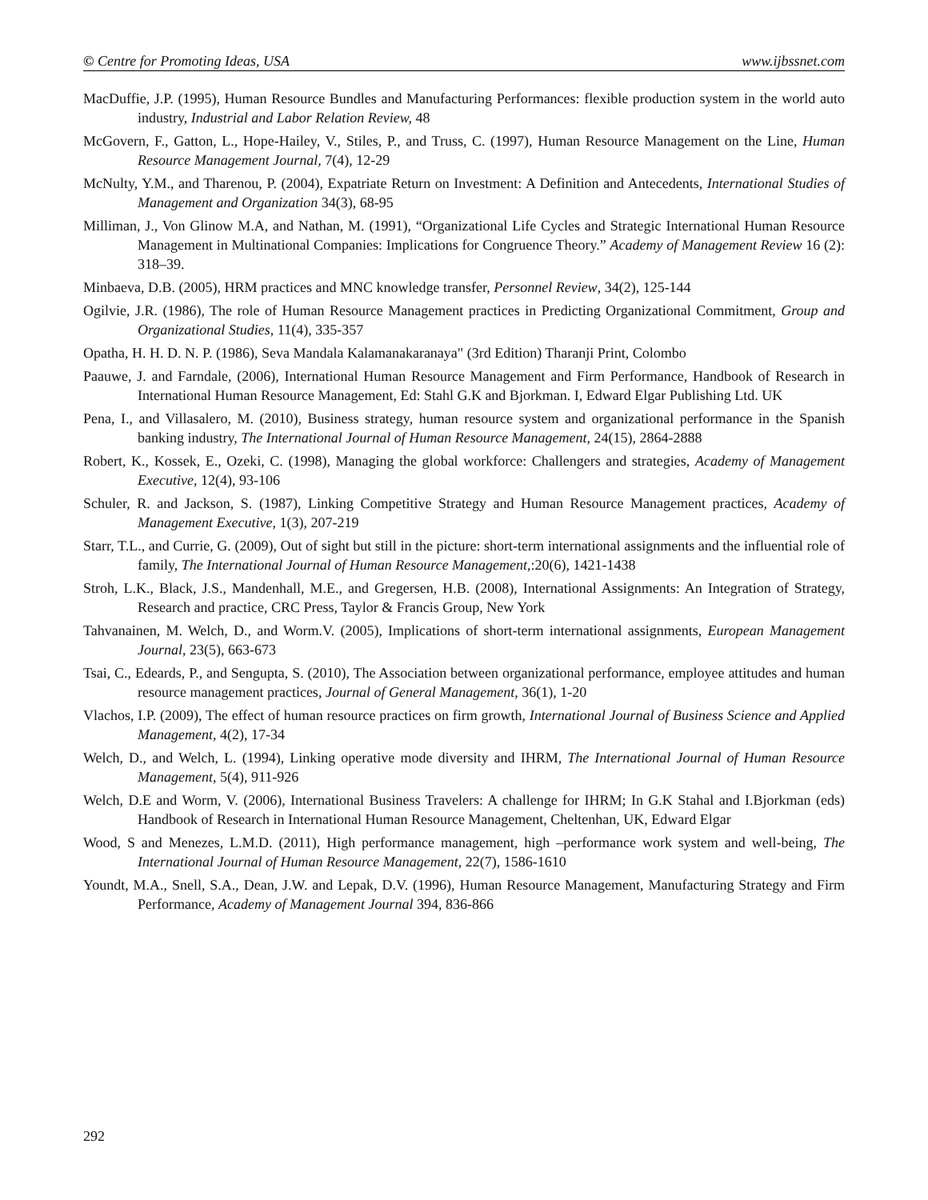© Centre for Promoting Ideas, USA www.ijbssnet.com
MacDuffie, J.P. (1995), Human Resource Bundles and Manufacturing Performances: flexible production system in the world auto industry, Industrial and Labor Relation Review, 48
McGovern, F., Gatton, L., Hope-Hailey, V., Stiles, P., and Truss, C. (1997), Human Resource Management on the Line, Human Resource Management Journal, 7(4), 12-29
McNulty, Y.M., and Tharenou, P. (2004), Expatriate Return on Investment: A Definition and Antecedents, International Studies of Management and Organization 34(3), 68-95
Milliman, J., Von Glinow M.A, and Nathan, M. (1991), “Organizational Life Cycles and Strategic International Human Resource Management in Multinational Companies: Implications for Congruence Theory.” Academy of Management Review 16 (2): 318–39.
Minbaeva, D.B. (2005), HRM practices and MNC knowledge transfer, Personnel Review, 34(2), 125-144
Ogilvie, J.R. (1986), The role of Human Resource Management practices in Predicting Organizational Commitment, Group and Organizational Studies, 11(4), 335-357
Opatha, H. H. D. N. P. (1986), Seva Mandala Kalamanakaranaya" (3rd Edition) Tharanji Print, Colombo
Paauwe, J. and Farndale, (2006), International Human Resource Management and Firm Performance, Handbook of Research in International Human Resource Management, Ed: Stahl G.K and Bjorkman. I, Edward Elgar Publishing Ltd. UK
Pena, I., and Villasalero, M. (2010), Business strategy, human resource system and organizational performance in the Spanish banking industry, The International Journal of Human Resource Management, 24(15), 2864-2888
Robert, K., Kossek, E., Ozeki, C. (1998), Managing the global workforce: Challengers and strategies, Academy of Management Executive, 12(4), 93-106
Schuler, R. and Jackson, S. (1987), Linking Competitive Strategy and Human Resource Management practices, Academy of Management Executive, 1(3), 207-219
Starr, T.L., and Currie, G. (2009), Out of sight but still in the picture: short-term international assignments and the influential role of family, The International Journal of Human Resource Management,:20(6), 1421-1438
Stroh, L.K., Black, J.S., Mandenhall, M.E., and Gregersen, H.B. (2008), International Assignments: An Integration of Strategy, Research and practice, CRC Press, Taylor & Francis Group, New York
Tahvanainen, M. Welch, D., and Worm.V. (2005), Implications of short-term international assignments, European Management Journal, 23(5), 663-673
Tsai, C., Edeards, P., and Sengupta, S. (2010), The Association between organizational performance, employee attitudes and human resource management practices, Journal of General Management, 36(1), 1-20
Vlachos, I.P. (2009), The effect of human resource practices on firm growth, International Journal of Business Science and Applied Management, 4(2), 17-34
Welch, D., and Welch, L. (1994), Linking operative mode diversity and IHRM, The International Journal of Human Resource Management, 5(4), 911-926
Welch, D.E and Worm, V. (2006), International Business Travelers: A challenge for IHRM; In G.K Stahal and I.Bjorkman (eds) Handbook of Research in International Human Resource Management, Cheltenhan, UK, Edward Elgar
Wood, S and Menezes, L.M.D. (2011), High performance management, high –performance work system and well-being, The International Journal of Human Resource Management, 22(7), 1586-1610
Youndt, M.A., Snell, S.A., Dean, J.W. and Lepak, D.V. (1996), Human Resource Management, Manufacturing Strategy and Firm Performance, Academy of Management Journal 394, 836-866
292